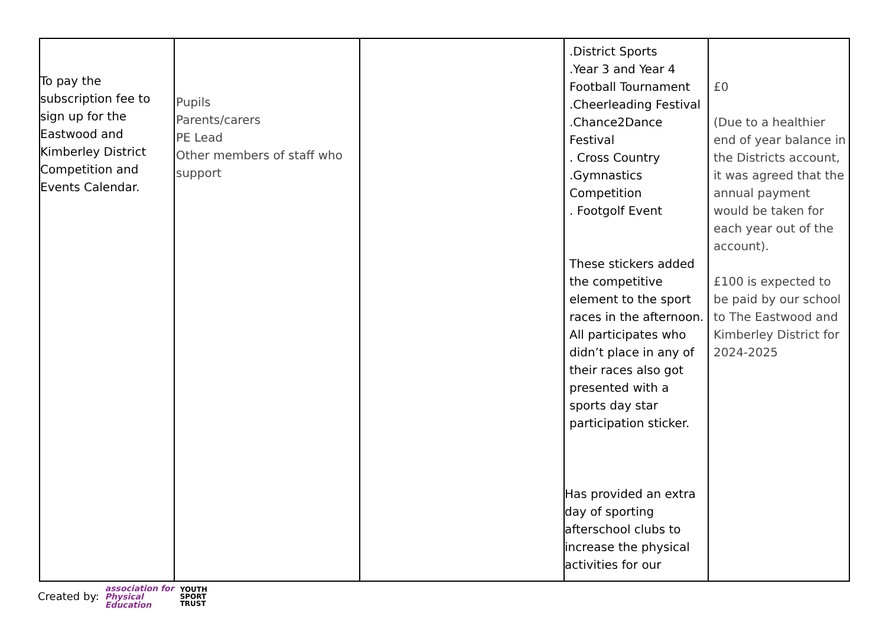| To pay the subscription fee to sign up for the Eastwood and Kimberley District Competition and Events Calendar. | Pupils Parents/carers PE Lead Other members of staff who support | | .District Sports .Year 3 and Year 4 Football Tournament .Cheerleading Festival .Chance2Dance Festival . Cross Country .Gymnastics Competition . Footgolf Event These stickers added the competitive element to the sport races in the afternoon. All participates who didn’t place in any of their races also got presented with a sports day star participation sticker. Has provided an extra day of sporting afterschool clubs to increase the physical activities for our | £0 (Due to a healthier end of year balance in the Districts account, it was agreed that the annual payment would be taken for each year out of the account). £100 is expected to be paid by our school to The Eastwood and Kimberley District for 2024-2025 |
Created by: association for
Physical
Education YOUTH
SPORT
TRUST